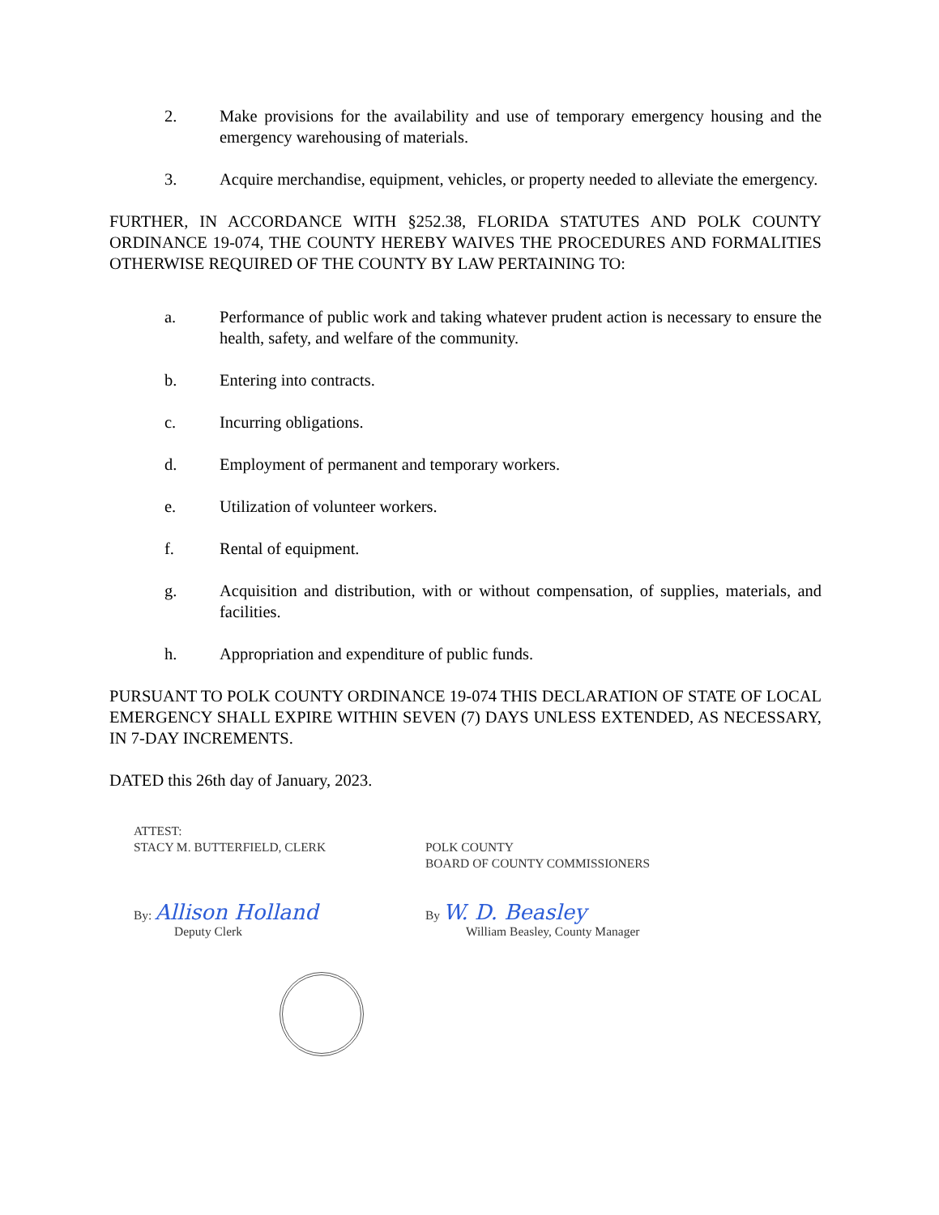2. Make provisions for the availability and use of temporary emergency housing and the emergency warehousing of materials.
3. Acquire merchandise, equipment, vehicles, or property needed to alleviate the emergency.
FURTHER, IN ACCORDANCE WITH §252.38, FLORIDA STATUTES AND POLK COUNTY ORDINANCE 19-074, THE COUNTY HEREBY WAIVES THE PROCEDURES AND FORMALITIES OTHERWISE REQUIRED OF THE COUNTY BY LAW PERTAINING TO:
a. Performance of public work and taking whatever prudent action is necessary to ensure the health, safety, and welfare of the community.
b. Entering into contracts.
c. Incurring obligations.
d. Employment of permanent and temporary workers.
e. Utilization of volunteer workers.
f. Rental of equipment.
g. Acquisition and distribution, with or without compensation, of supplies, materials, and facilities.
h. Appropriation and expenditure of public funds.
PURSUANT TO POLK COUNTY ORDINANCE 19-074 THIS DECLARATION OF STATE OF LOCAL EMERGENCY SHALL EXPIRE WITHIN SEVEN (7) DAYS UNLESS EXTENDED, AS NECESSARY, IN 7-DAY INCREMENTS.
DATED this 26th day of January, 2023.
ATTEST:
STACY M. BUTTERFIELD, CLERK
By: Allison Holland
Deputy Clerk
POLK COUNTY
BOARD OF COUNTY COMMISSIONERS
By W. D. Beasley
William Beasley, County Manager